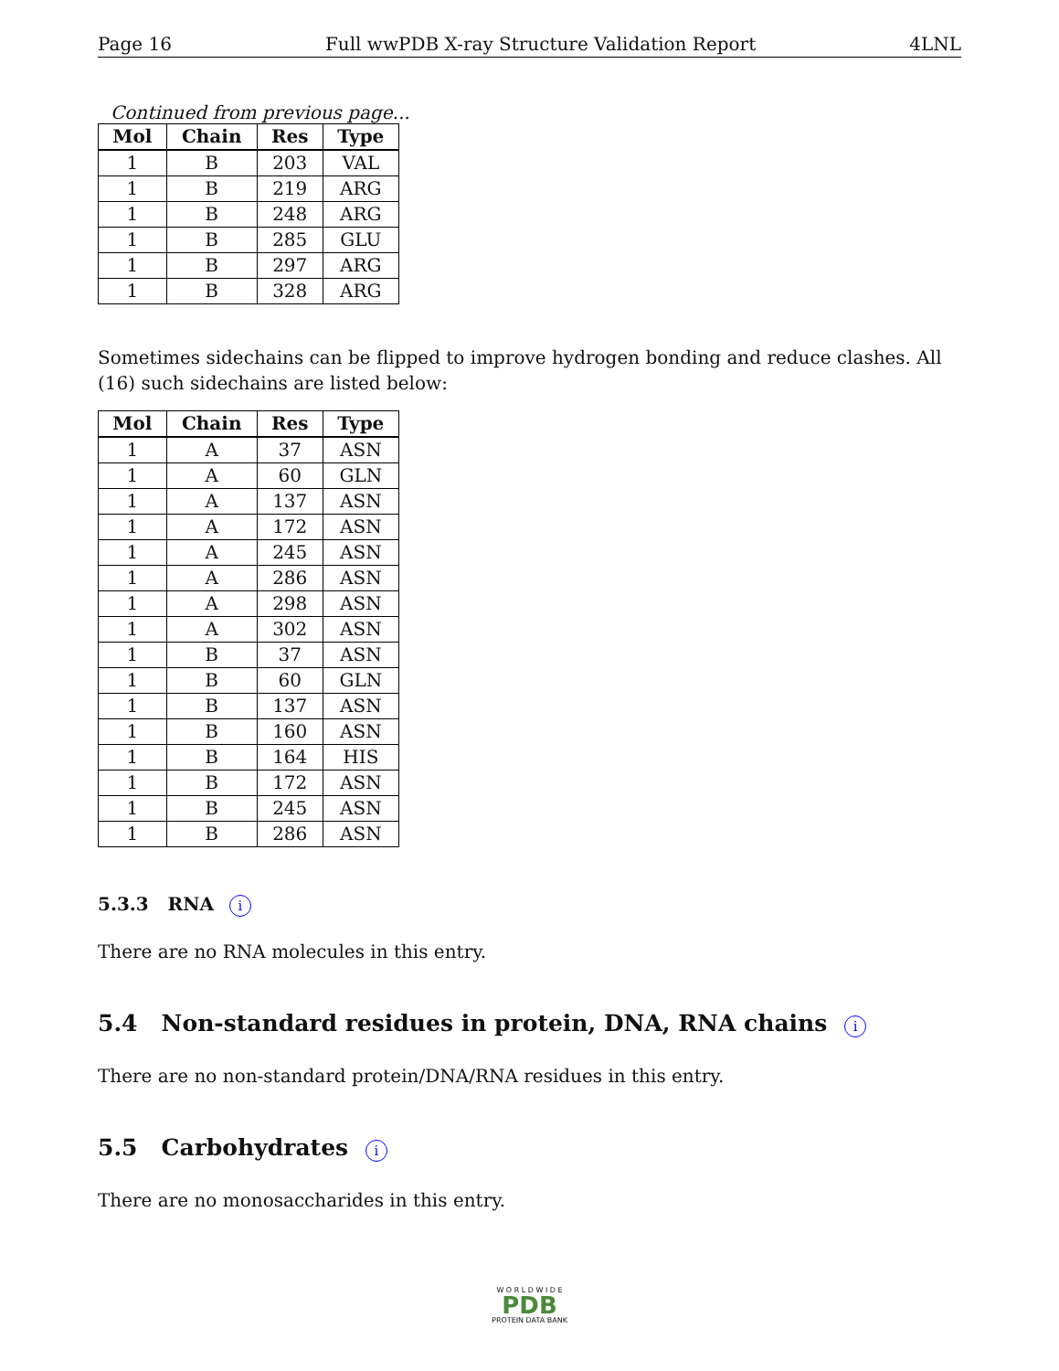Page 16 Full wwPDB X-ray Structure Validation Report 4LNL
Continued from previous page...
| Mol | Chain | Res | Type |
| --- | --- | --- | --- |
| 1 | B | 203 | VAL |
| 1 | B | 219 | ARG |
| 1 | B | 248 | ARG |
| 1 | B | 285 | GLU |
| 1 | B | 297 | ARG |
| 1 | B | 328 | ARG |
Sometimes sidechains can be flipped to improve hydrogen bonding and reduce clashes. All (16) such sidechains are listed below:
| Mol | Chain | Res | Type |
| --- | --- | --- | --- |
| 1 | A | 37 | ASN |
| 1 | A | 60 | GLN |
| 1 | A | 137 | ASN |
| 1 | A | 172 | ASN |
| 1 | A | 245 | ASN |
| 1 | A | 286 | ASN |
| 1 | A | 298 | ASN |
| 1 | A | 302 | ASN |
| 1 | B | 37 | ASN |
| 1 | B | 60 | GLN |
| 1 | B | 137 | ASN |
| 1 | B | 160 | ASN |
| 1 | B | 164 | HIS |
| 1 | B | 172 | ASN |
| 1 | B | 245 | ASN |
| 1 | B | 286 | ASN |
5.3.3 RNA i
There are no RNA molecules in this entry.
5.4 Non-standard residues in protein, DNA, RNA chains i
There are no non-standard protein/DNA/RNA residues in this entry.
5.5 Carbohydrates i
There are no monosaccharides in this entry.
W O R L D W I D E
PDB
PROTEIN DATA BANK